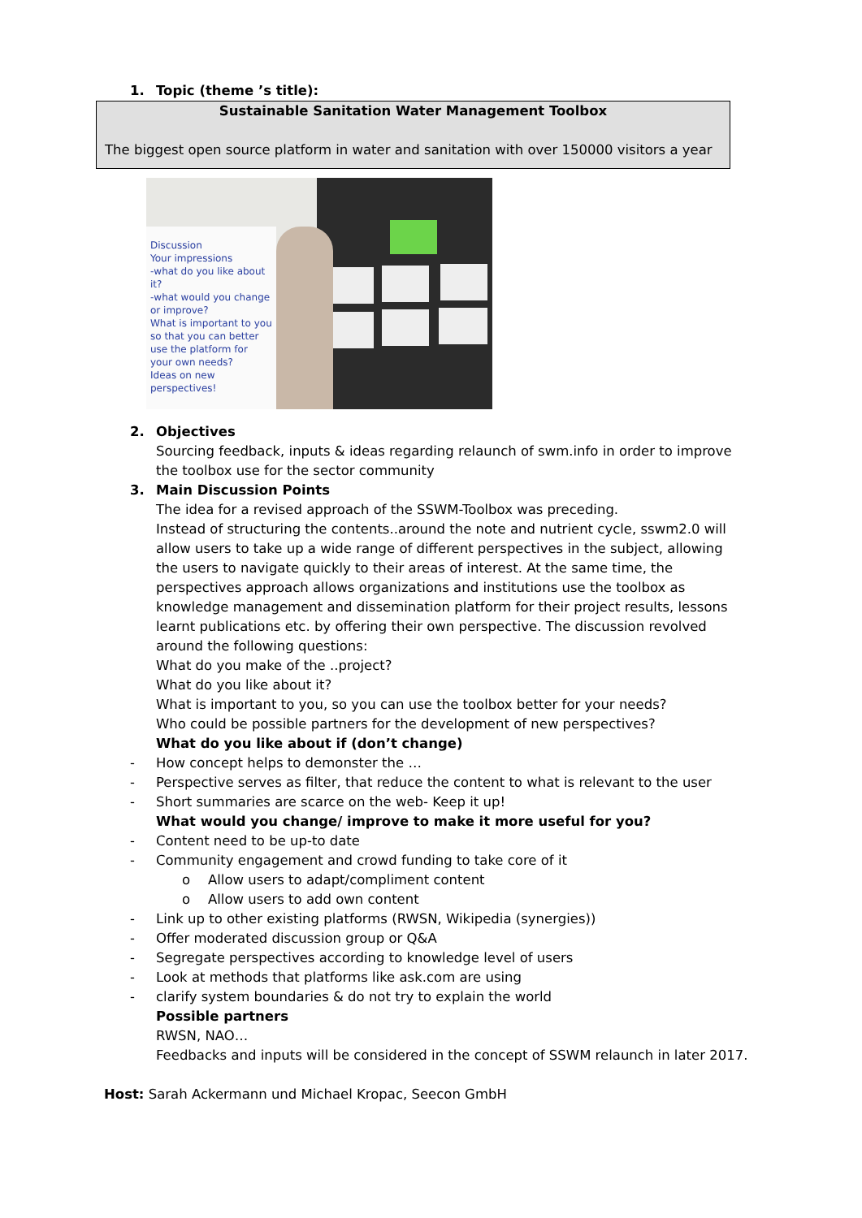1. Topic (theme ’s title):
Sustainable Sanitation Water Management Toolbox
The biggest open source platform in water and sanitation with over 150000 visitors a year
Discussion
Your impressions
-what do you like about it?
-what would you change or improve?
What is important to you so that you can better use the platform for your own needs?
Ideas on new perspectives!
2. Objectives
Sourcing feedback, inputs & ideas regarding relaunch of swm.info in order to improve the toolbox use for the sector community
3. Main Discussion Points
The idea for a revised approach of the SSWM-Toolbox was preceding.
Instead of structuring the contents..around the note and nutrient cycle, sswm2.0 will allow users to take up a wide range of different perspectives in the subject, allowing the users to navigate quickly to their areas of interest. At the same time, the perspectives approach allows organizations and institutions use the toolbox as knowledge management and dissemination platform for their project results, lessons learnt publications etc. by offering their own perspective. The discussion revolved around the following questions:
What do you make of the ..project?
What do you like about it?
What is important to you, so you can use the toolbox better for your needs?
Who could be possible partners for the development of new perspectives?
What do you like about if (don’t change)
- How concept helps to demonster the …
- Perspective serves as filter, that reduce the content to what is relevant to the user
- Short summaries are scarce on the web- Keep it up!
What would you change/ improve to make it more useful for you?
- Content need to be up-to date
- Community engagement and crowd funding to take core of it
o Allow users to adapt/compliment content
o Allow users to add own content
- Link up to other existing platforms (RWSN, Wikipedia (synergies))
- Offer moderated discussion group or Q&A
- Segregate perspectives according to knowledge level of users
- Look at methods that platforms like ask.com are using
- clarify system boundaries & do not try to explain the world
Possible partners
RWSN, NAO…
Feedbacks and inputs will be considered in the concept of SSWM relaunch in later 2017.
Host: Sarah Ackermann und Michael Kropac, Seecon GmbH